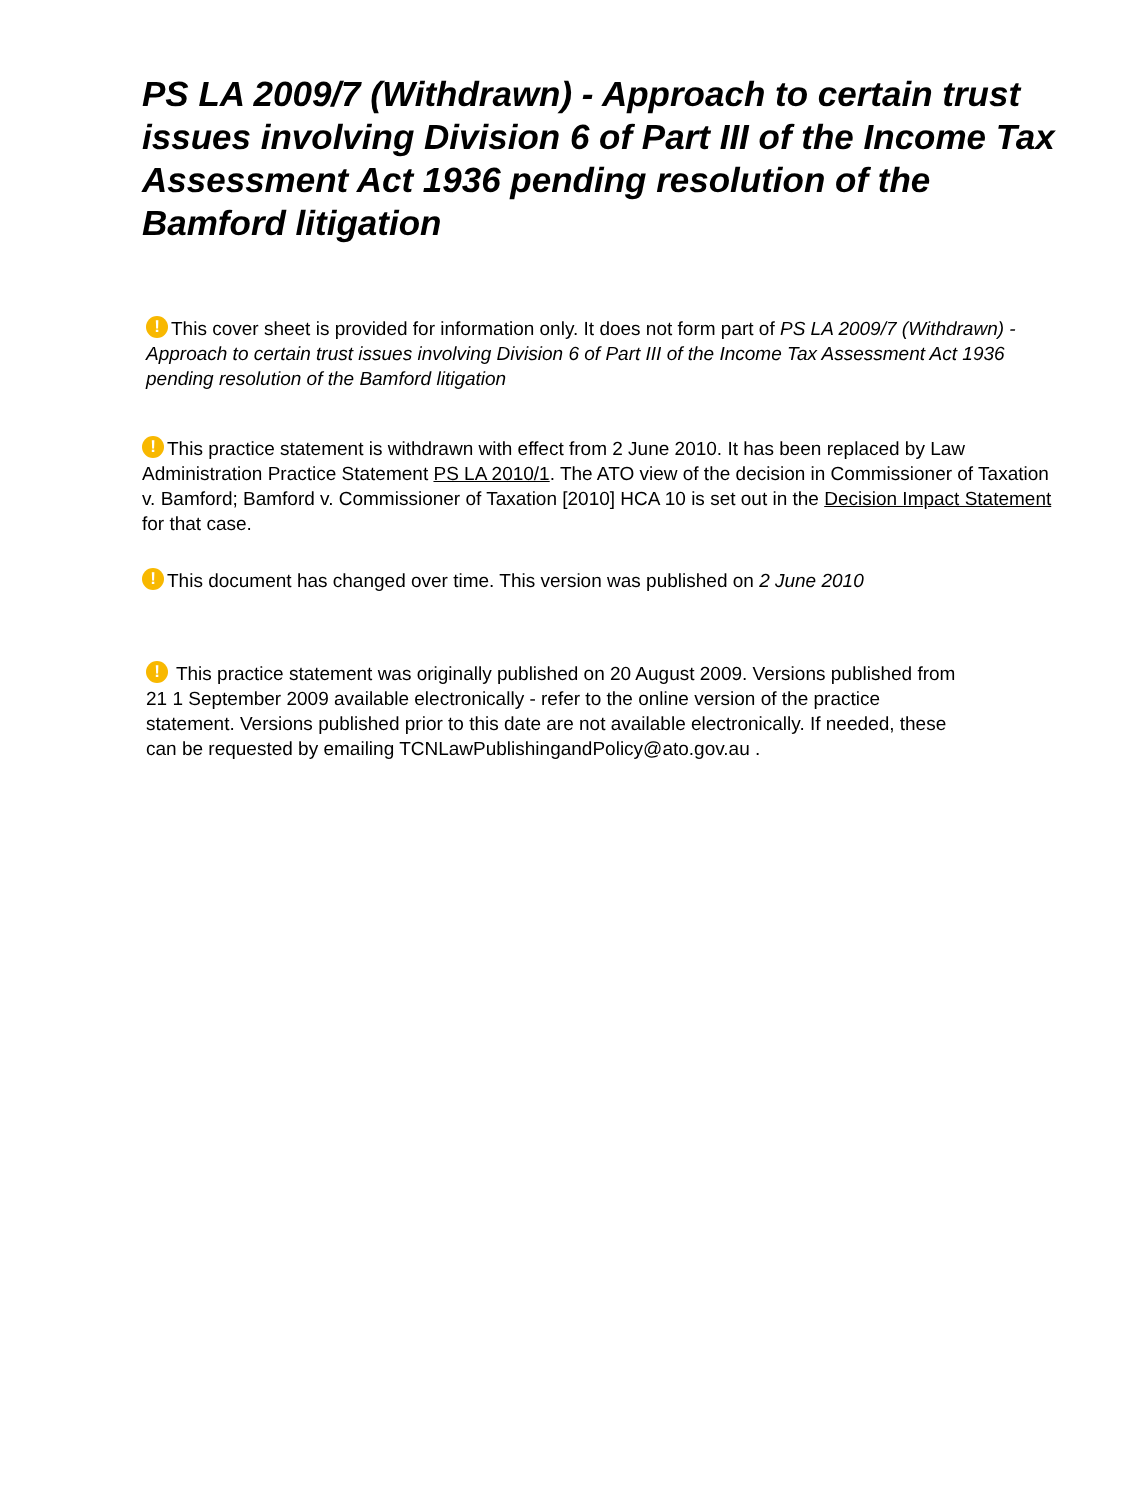PS LA 2009/7 (Withdrawn) - Approach to certain trust issues involving Division 6 of Part III of the Income Tax Assessment Act 1936 pending resolution of the Bamford litigation
! This cover sheet is provided for information only. It does not form part of PS LA 2009/7 (Withdrawn) - Approach to certain trust issues involving Division 6 of Part III of the Income Tax Assessment Act 1936 pending resolution of the Bamford litigation
! This practice statement is withdrawn with effect from 2 June 2010. It has been replaced by Law Administration Practice Statement PS LA 2010/1. The ATO view of the decision in Commissioner of Taxation v. Bamford; Bamford v. Commissioner of Taxation [2010] HCA 10 is set out in the Decision Impact Statement for that case.
! This document has changed over time. This version was published on 2 June 2010
! This practice statement was originally published on 20 August 2009. Versions published from 21 1 September 2009 available electronically - refer to the online version of the practice statement. Versions published prior to this date are not available electronically. If needed, these can be requested by emailing TCNLawPublishingandPolicy@ato.gov.au .